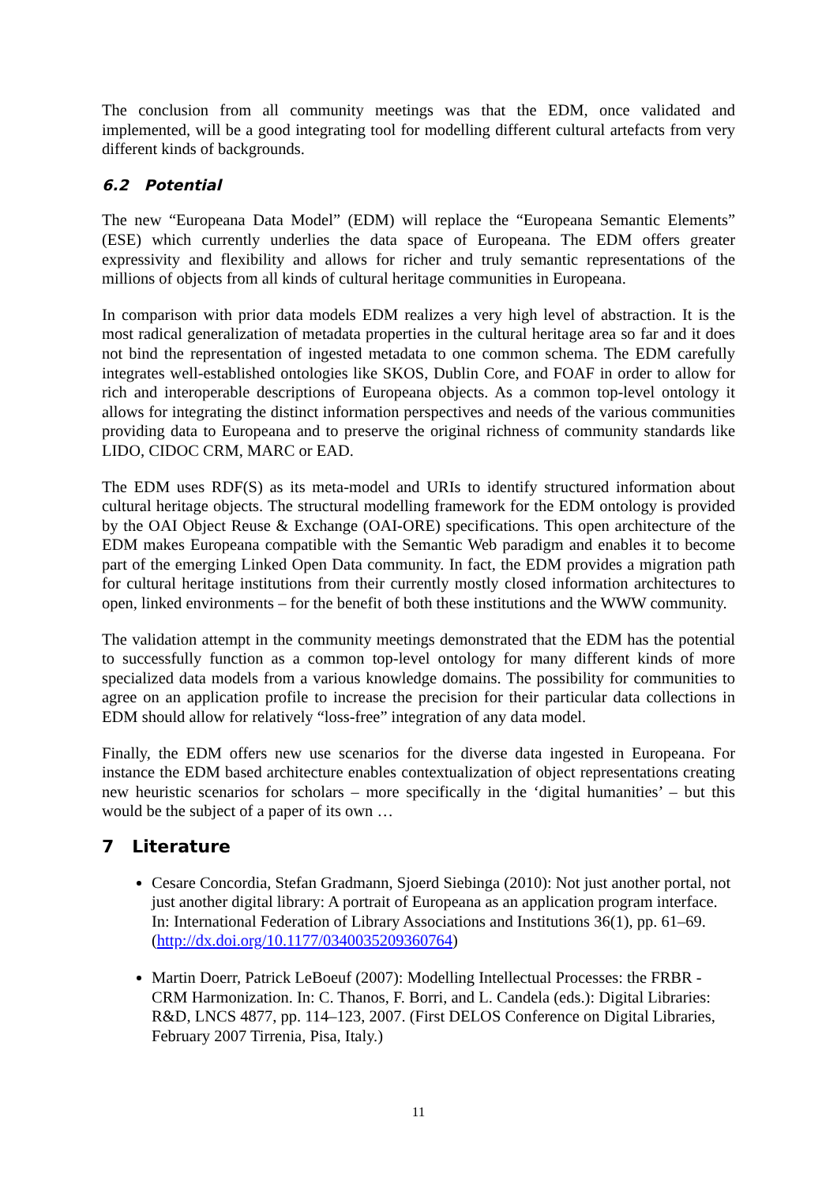The conclusion from all community meetings was that the EDM, once validated and implemented, will be a good integrating tool for modelling different cultural artefacts from very different kinds of backgrounds.
6.2 Potential
The new “Europeana Data Model” (EDM) will replace the “Europeana Semantic Elements” (ESE) which currently underlies the data space of Europeana. The EDM offers greater expressivity and flexibility and allows for richer and truly semantic representations of the millions of objects from all kinds of cultural heritage communities in Europeana.
In comparison with prior data models EDM realizes a very high level of abstraction. It is the most radical generalization of metadata properties in the cultural heritage area so far and it does not bind the representation of ingested metadata to one common schema. The EDM carefully integrates well-established ontologies like SKOS, Dublin Core, and FOAF in order to allow for rich and interoperable descriptions of Europeana objects. As a common top-level ontology it allows for integrating the distinct information perspectives and needs of the various communities providing data to Europeana and to preserve the original richness of community standards like LIDO, CIDOC CRM, MARC or EAD.
The EDM uses RDF(S) as its meta-model and URIs to identify structured information about cultural heritage objects. The structural modelling framework for the EDM ontology is provided by the OAI Object Reuse & Exchange (OAI-ORE) specifications. This open architecture of the EDM makes Europeana compatible with the Semantic Web paradigm and enables it to become part of the emerging Linked Open Data community. In fact, the EDM provides a migration path for cultural heritage institutions from their currently mostly closed information architectures to open, linked environments – for the benefit of both these institutions and the WWW community.
The validation attempt in the community meetings demonstrated that the EDM has the potential to successfully function as a common top-level ontology for many different kinds of more specialized data models from a various knowledge domains. The possibility for communities to agree on an application profile to increase the precision for their particular data collections in EDM should allow for relatively “loss-free” integration of any data model.
Finally, the EDM offers new use scenarios for the diverse data ingested in Europeana. For instance the EDM based architecture enables contextualization of object representations creating new heuristic scenarios for scholars – more specifically in the ‘digital humanities’ – but this would be the subject of a paper of its own …
7 Literature
Cesare Concordia, Stefan Gradmann, Sjoerd Siebinga (2010): Not just another portal, not just another digital library: A portrait of Europeana as an application program interface. In: International Federation of Library Associations and Institutions 36(1), pp. 61–69. (http://dx.doi.org/10.1177/0340035209360764)
Martin Doerr, Patrick LeBoeuf (2007): Modelling Intellectual Processes: the FRBR - CRM Harmonization. In: C. Thanos, F. Borri, and L. Candela (eds.): Digital Libraries: R&D, LNCS 4877, pp. 114–123, 2007. (First DELOS Conference on Digital Libraries, February 2007 Tirrenia, Pisa, Italy.)
11